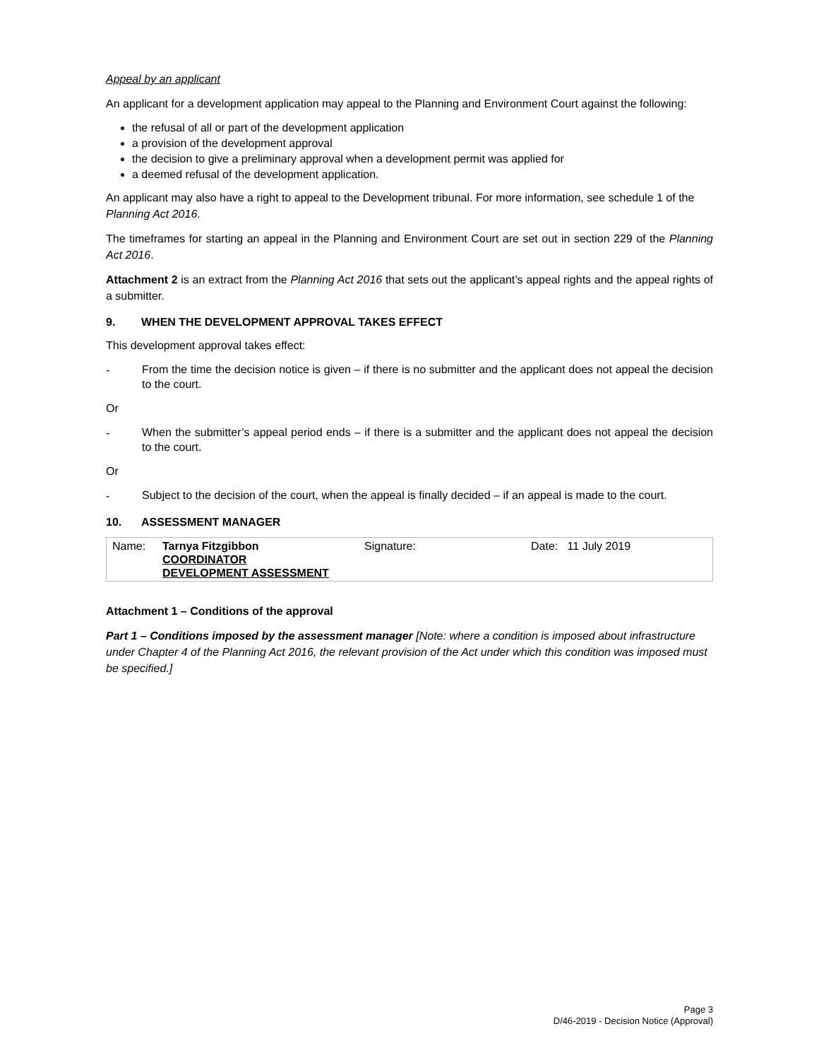Appeal by an applicant
An applicant for a development application may appeal to the Planning and Environment Court against the following:
the refusal of all or part of the development application
a provision of the development approval
the decision to give a preliminary approval when a development permit was applied for
a deemed refusal of the development application.
An applicant may also have a right to appeal to the Development tribunal. For more information, see schedule 1 of the Planning Act 2016.
The timeframes for starting an appeal in the Planning and Environment Court are set out in section 229 of the Planning Act 2016.
Attachment 2 is an extract from the Planning Act 2016 that sets out the applicant’s appeal rights and the appeal rights of a submitter.
9. WHEN THE DEVELOPMENT APPROVAL TAKES EFFECT
This development approval takes effect:
-
From the time the decision notice is given – if there is no submitter and the applicant does not appeal the decision to the court.
Or
-
When the submitter’s appeal period ends – if there is a submitter and the applicant does not appeal the decision to the court.
Or
-
Subject to the decision of the court, when the appeal is finally decided – if an appeal is made to the court.
10. ASSESSMENT MANAGER
| Name: | Tarnya Fitzgibbon COORDINATOR DEVELOPMENT ASSESSMENT | Signature: | Date: 11 July 2019 |
Attachment 1 – Conditions of the approval
Part 1 – Conditions imposed by the assessment manager [Note: where a condition is imposed about infrastructure under Chapter 4 of the Planning Act 2016, the relevant provision of the Act under which this condition was imposed must be specified.]
Page 3
D/46-2019 - Decision Notice (Approval)